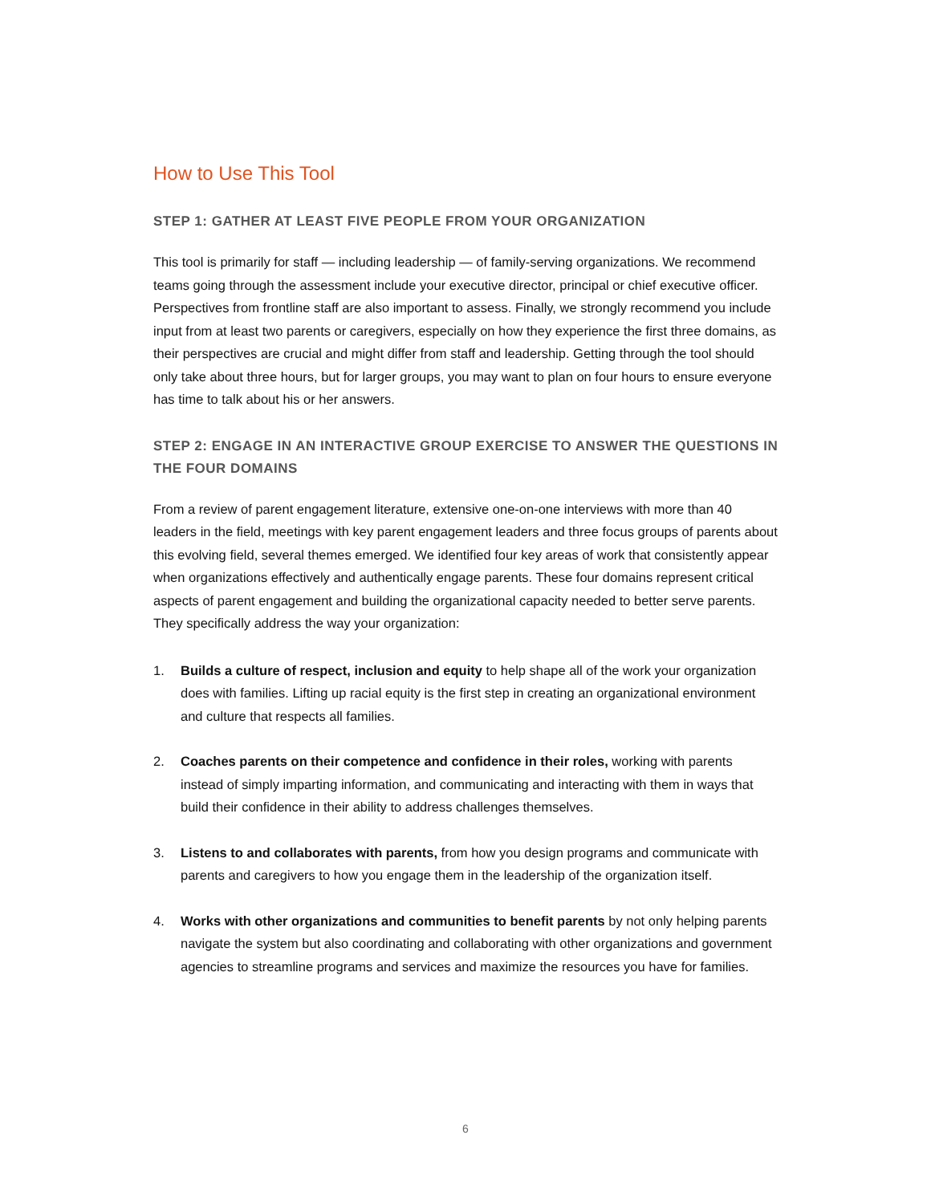How to Use This Tool
STEP 1: GATHER AT LEAST FIVE PEOPLE FROM YOUR ORGANIZATION
This tool is primarily for staff — including leadership — of family-serving organizations. We recommend teams going through the assessment include your executive director, principal or chief executive officer. Perspectives from frontline staff are also important to assess. Finally, we strongly recommend you include input from at least two parents or caregivers, especially on how they experience the first three domains, as their perspectives are crucial and might differ from staff and leadership. Getting through the tool should only take about three hours, but for larger groups, you may want to plan on four hours to ensure everyone has time to talk about his or her answers.
STEP 2: ENGAGE IN AN INTERACTIVE GROUP EXERCISE TO ANSWER THE QUESTIONS IN THE FOUR DOMAINS
From a review of parent engagement literature, extensive one-on-one interviews with more than 40 leaders in the field, meetings with key parent engagement leaders and three focus groups of parents about this evolving field, several themes emerged. We identified four key areas of work that consistently appear when organizations effectively and authentically engage parents. These four domains represent critical aspects of parent engagement and building the organizational capacity needed to better serve parents. They specifically address the way your organization:
1. Builds a culture of respect, inclusion and equity to help shape all of the work your organization does with families. Lifting up racial equity is the first step in creating an organizational environment and culture that respects all families.
2. Coaches parents on their competence and confidence in their roles, working with parents instead of simply imparting information, and communicating and interacting with them in ways that build their confidence in their ability to address challenges themselves.
3. Listens to and collaborates with parents, from how you design programs and communicate with parents and caregivers to how you engage them in the leadership of the organization itself.
4. Works with other organizations and communities to benefit parents by not only helping parents navigate the system but also coordinating and collaborating with other organizations and government agencies to streamline programs and services and maximize the resources you have for families.
6